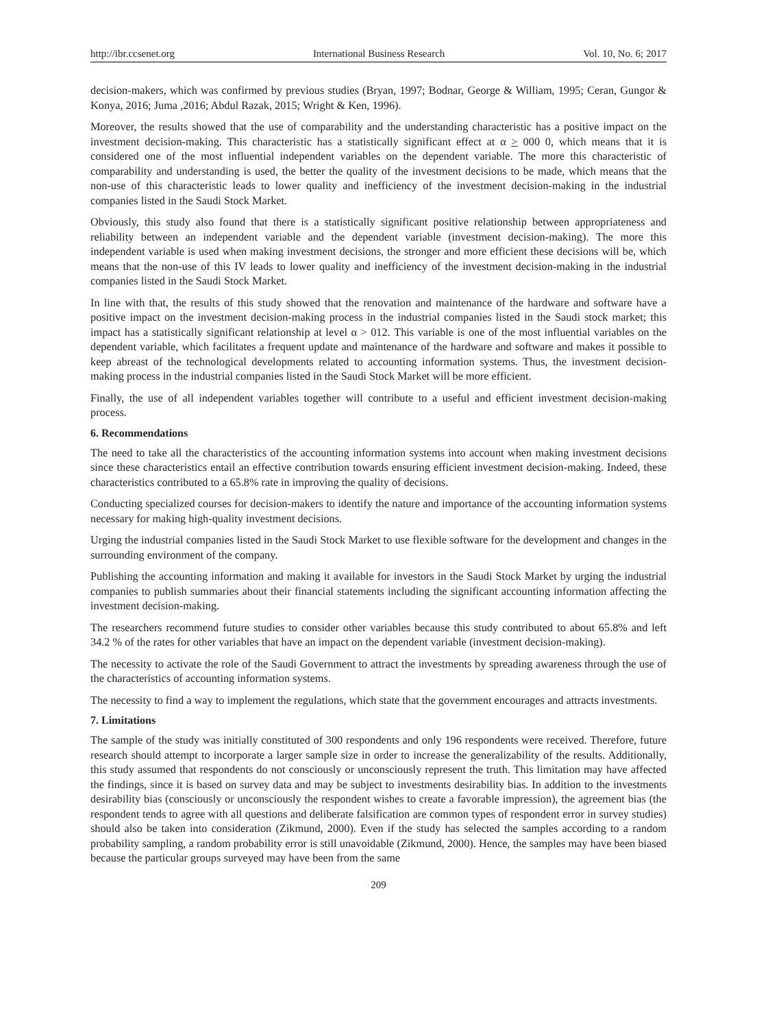http://ibr.ccsenet.org International Business Research Vol. 10, No. 6; 2017
decision-makers, which was confirmed by previous studies (Bryan, 1997; Bodnar, George & William, 1995; Ceran, Gungor & Konya, 2016; Juma ,2016; Abdul Razak, 2015; Wright & Ken, 1996).
Moreover, the results showed that the use of comparability and the understanding characteristic has a positive impact on the investment decision-making. This characteristic has a statistically significant effect at α > 000 0, which means that it is considered one of the most influential independent variables on the dependent variable. The more this characteristic of comparability and understanding is used, the better the quality of the investment decisions to be made, which means that the non-use of this characteristic leads to lower quality and inefficiency of the investment decision-making in the industrial companies listed in the Saudi Stock Market.
Obviously, this study also found that there is a statistically significant positive relationship between appropriateness and reliability between an independent variable and the dependent variable (investment decision-making). The more this independent variable is used when making investment decisions, the stronger and more efficient these decisions will be, which means that the non-use of this IV leads to lower quality and inefficiency of the investment decision-making in the industrial companies listed in the Saudi Stock Market.
In line with that, the results of this study showed that the renovation and maintenance of the hardware and software have a positive impact on the investment decision-making process in the industrial companies listed in the Saudi stock market; this impact has a statistically significant relationship at level α > 012. This variable is one of the most influential variables on the dependent variable, which facilitates a frequent update and maintenance of the hardware and software and makes it possible to keep abreast of the technological developments related to accounting information systems. Thus, the investment decision-making process in the industrial companies listed in the Saudi Stock Market will be more efficient.
Finally, the use of all independent variables together will contribute to a useful and efficient investment decision-making process.
6. Recommendations
The need to take all the characteristics of the accounting information systems into account when making investment decisions since these characteristics entail an effective contribution towards ensuring efficient investment decision-making. Indeed, these characteristics contributed to a 65.8% rate in improving the quality of decisions.
Conducting specialized courses for decision-makers to identify the nature and importance of the accounting information systems necessary for making high-quality investment decisions.
Urging the industrial companies listed in the Saudi Stock Market to use flexible software for the development and changes in the surrounding environment of the company.
Publishing the accounting information and making it available for investors in the Saudi Stock Market by urging the industrial companies to publish summaries about their financial statements including the significant accounting information affecting the investment decision-making.
The researchers recommend future studies to consider other variables because this study contributed to about 65.8% and left 34.2 % of the rates for other variables that have an impact on the dependent variable (investment decision-making).
The necessity to activate the role of the Saudi Government to attract the investments by spreading awareness through the use of the characteristics of accounting information systems.
The necessity to find a way to implement the regulations, which state that the government encourages and attracts investments.
7. Limitations
The sample of the study was initially constituted of 300 respondents and only 196 respondents were received. Therefore, future research should attempt to incorporate a larger sample size in order to increase the generalizability of the results. Additionally, this study assumed that respondents do not consciously or unconsciously represent the truth. This limitation may have affected the findings, since it is based on survey data and may be subject to investments desirability bias. In addition to the investments desirability bias (consciously or unconsciously the respondent wishes to create a favorable impression), the agreement bias (the respondent tends to agree with all questions and deliberate falsification are common types of respondent error in survey studies) should also be taken into consideration (Zikmund, 2000). Even if the study has selected the samples according to a random probability sampling, a random probability error is still unavoidable (Zikmund, 2000). Hence, the samples may have been biased because the particular groups surveyed may have been from the same
209